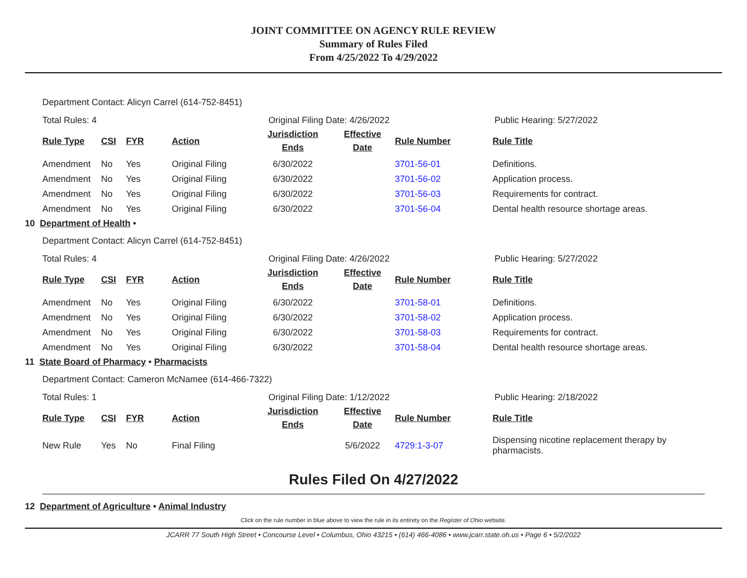JOINT COMMITTEE ON AGENCY RULE REVIEW
Summary of Rules Filed
From 4/25/2022 To 4/29/2022
Department Contact: Alicyn Carrel (614-752-8451)
Total Rules: 4 Original Filing Date: 4/26/2022 Public Hearing: 5/27/2022
| Rule Type | CSI | FYR | Action | Jurisdiction Ends | Effective Date | Rule Number | Rule Title |
| --- | --- | --- | --- | --- | --- | --- | --- |
| Amendment | No | Yes | Original Filing | 6/30/2022 | | 3701-56-01 | Definitions. |
| Amendment | No | Yes | Original Filing | 6/30/2022 | | 3701-56-02 | Application process. |
| Amendment | No | Yes | Original Filing | 6/30/2022 | | 3701-56-03 | Requirements for contract. |
| Amendment | No | Yes | Original Filing | 6/30/2022 | | 3701-56-04 | Dental health resource shortage areas. |
10 Department of Health •
Department Contact: Alicyn Carrel (614-752-8451)
Total Rules: 4 Original Filing Date: 4/26/2022 Public Hearing: 5/27/2022
| Rule Type | CSI | FYR | Action | Jurisdiction Ends | Effective Date | Rule Number | Rule Title |
| --- | --- | --- | --- | --- | --- | --- | --- |
| Amendment | No | Yes | Original Filing | 6/30/2022 | | 3701-58-01 | Definitions. |
| Amendment | No | Yes | Original Filing | 6/30/2022 | | 3701-58-02 | Application process. |
| Amendment | No | Yes | Original Filing | 6/30/2022 | | 3701-58-03 | Requirements for contract. |
| Amendment | No | Yes | Original Filing | 6/30/2022 | | 3701-58-04 | Dental health resource shortage areas. |
11 State Board of Pharmacy • Pharmacists
Department Contact: Cameron McNamee (614-466-7322)
Total Rules: 1 Original Filing Date: 1/12/2022 Public Hearing: 2/18/2022
| Rule Type | CSI | FYR | Action | Jurisdiction Ends | Effective Date | Rule Number | Rule Title |
| --- | --- | --- | --- | --- | --- | --- | --- |
| New Rule | Yes | No | Final Filing | | 5/6/2022 | 4729:1-3-07 | Dispensing nicotine replacement therapy by pharmacists. |
Rules Filed On 4/27/2022
12 Department of Agriculture • Animal Industry
Click on the rule number in blue above to view the rule in its entirety on the Register of Ohio website.
JCARR 77 South High Street • Concourse Level • Columbus, Ohio 43215 • (614) 466-4086 • www.jcarr.state.oh.us • Page 6 • 5/2/2022